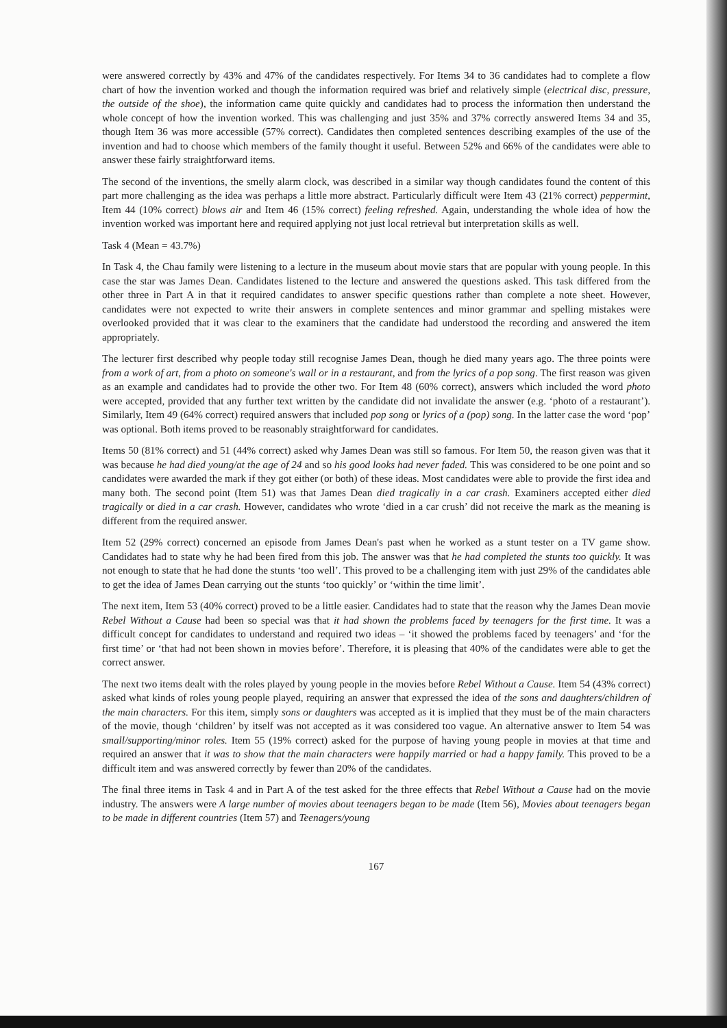were answered correctly by 43% and 47% of the candidates respectively. For Items 34 to 36 candidates had to complete a flow chart of how the invention worked and though the information required was brief and relatively simple (electrical disc, pressure, the outside of the shoe), the information came quite quickly and candidates had to process the information then understand the whole concept of how the invention worked. This was challenging and just 35% and 37% correctly answered Items 34 and 35, though Item 36 was more accessible (57% correct). Candidates then completed sentences describing examples of the use of the invention and had to choose which members of the family thought it useful. Between 52% and 66% of the candidates were able to answer these fairly straightforward items.
The second of the inventions, the smelly alarm clock, was described in a similar way though candidates found the content of this part more challenging as the idea was perhaps a little more abstract. Particularly difficult were Item 43 (21% correct) peppermint, Item 44 (10% correct) blows air and Item 46 (15% correct) feeling refreshed. Again, understanding the whole idea of how the invention worked was important here and required applying not just local retrieval but interpretation skills as well.
Task 4 (Mean = 43.7%)
In Task 4, the Chau family were listening to a lecture in the museum about movie stars that are popular with young people. In this case the star was James Dean. Candidates listened to the lecture and answered the questions asked. This task differed from the other three in Part A in that it required candidates to answer specific questions rather than complete a note sheet. However, candidates were not expected to write their answers in complete sentences and minor grammar and spelling mistakes were overlooked provided that it was clear to the examiners that the candidate had understood the recording and answered the item appropriately.
The lecturer first described why people today still recognise James Dean, though he died many years ago. The three points were from a work of art, from a photo on someone's wall or in a restaurant, and from the lyrics of a pop song. The first reason was given as an example and candidates had to provide the other two. For Item 48 (60% correct), answers which included the word photo were accepted, provided that any further text written by the candidate did not invalidate the answer (e.g. ‘photo of a restaurant’). Similarly, Item 49 (64% correct) required answers that included pop song or lyrics of a (pop) song. In the latter case the word ‘pop’ was optional. Both items proved to be reasonably straightforward for candidates.
Items 50 (81% correct) and 51 (44% correct) asked why James Dean was still so famous. For Item 50, the reason given was that it was because he had died young/at the age of 24 and so his good looks had never faded. This was considered to be one point and so candidates were awarded the mark if they got either (or both) of these ideas. Most candidates were able to provide the first idea and many both. The second point (Item 51) was that James Dean died tragically in a car crash. Examiners accepted either died tragically or died in a car crash. However, candidates who wrote ‘died in a car crush’ did not receive the mark as the meaning is different from the required answer.
Item 52 (29% correct) concerned an episode from James Dean's past when he worked as a stunt tester on a TV game show. Candidates had to state why he had been fired from this job. The answer was that he had completed the stunts too quickly. It was not enough to state that he had done the stunts ‘too well’. This proved to be a challenging item with just 29% of the candidates able to get the idea of James Dean carrying out the stunts ‘too quickly’ or ‘within the time limit’.
The next item, Item 53 (40% correct) proved to be a little easier. Candidates had to state that the reason why the James Dean movie Rebel Without a Cause had been so special was that it had shown the problems faced by teenagers for the first time. It was a difficult concept for candidates to understand and required two ideas – ‘it showed the problems faced by teenagers’ and ‘for the first time’ or ‘that had not been shown in movies before’. Therefore, it is pleasing that 40% of the candidates were able to get the correct answer.
The next two items dealt with the roles played by young people in the movies before Rebel Without a Cause. Item 54 (43% correct) asked what kinds of roles young people played, requiring an answer that expressed the idea of the sons and daughters/children of the main characters. For this item, simply sons or daughters was accepted as it is implied that they must be of the main characters of the movie, though ‘children’ by itself was not accepted as it was considered too vague. An alternative answer to Item 54 was small/supporting/minor roles. Item 55 (19% correct) asked for the purpose of having young people in movies at that time and required an answer that it was to show that the main characters were happily married or had a happy family. This proved to be a difficult item and was answered correctly by fewer than 20% of the candidates.
The final three items in Task 4 and in Part A of the test asked for the three effects that Rebel Without a Cause had on the movie industry. The answers were A large number of movies about teenagers began to be made (Item 56), Movies about teenagers began to be made in different countries (Item 57) and Teenagers/young
167